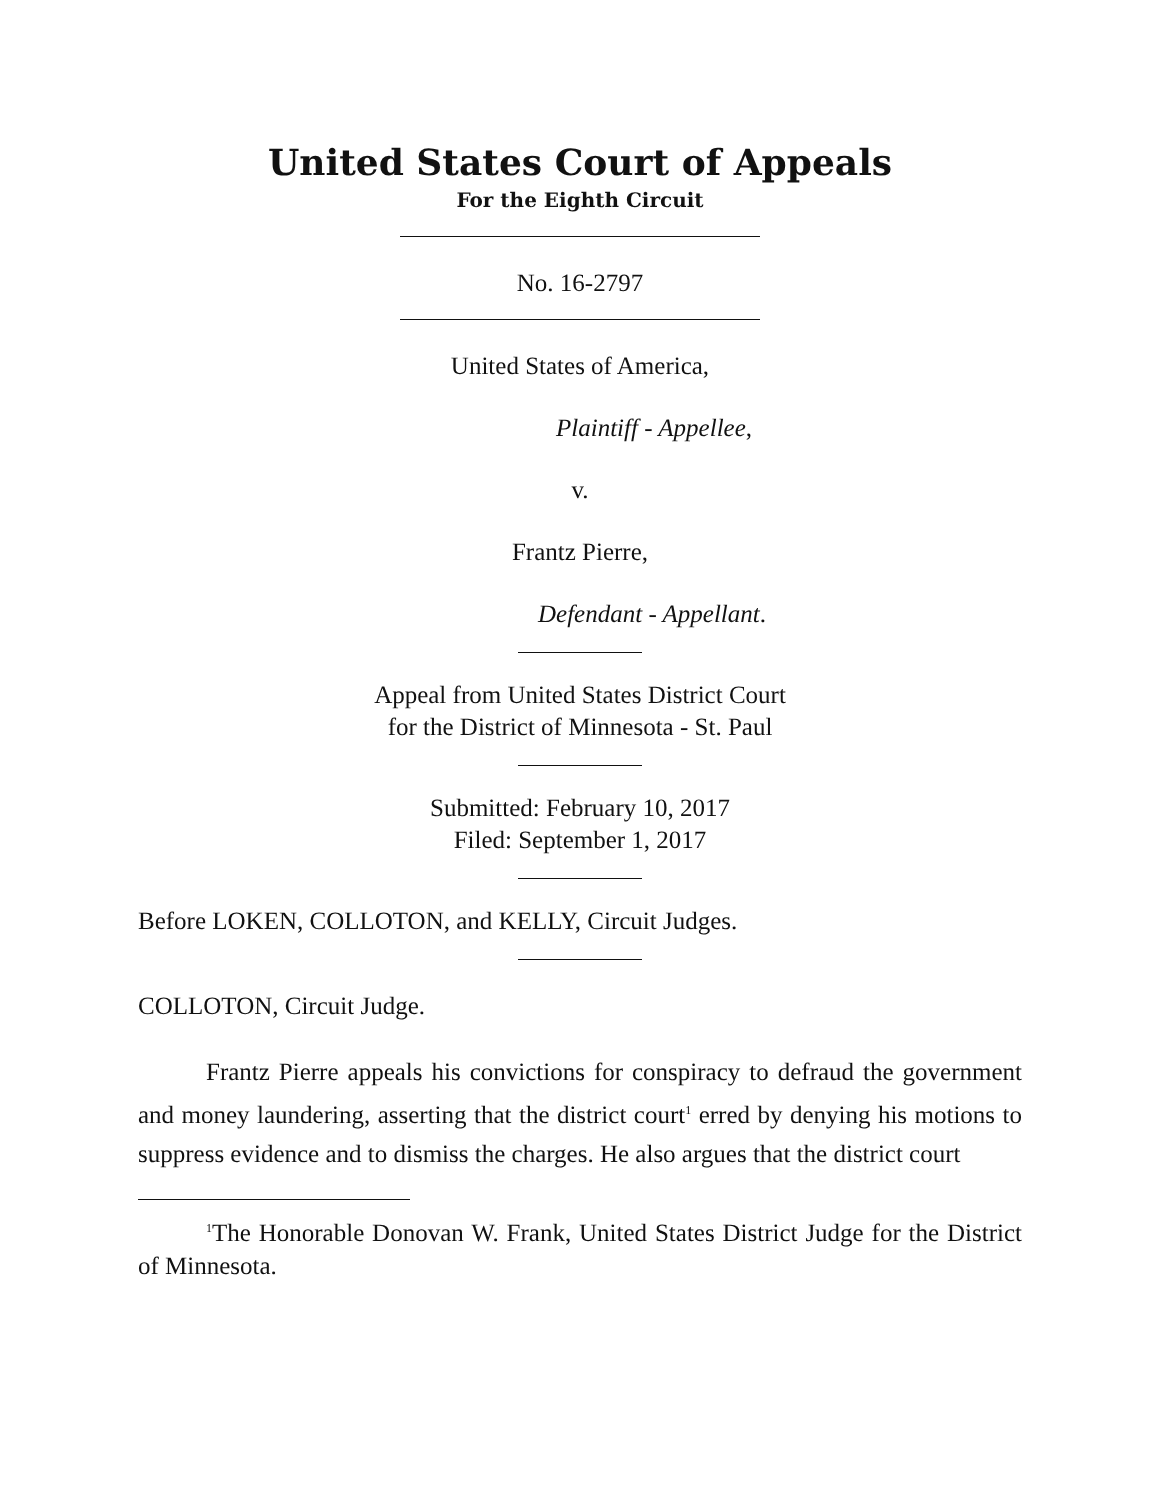United States Court of Appeals
For the Eighth Circuit
No. 16-2797
United States of America,
Plaintiff - Appellee,
v.
Frantz Pierre,
Defendant - Appellant.
Appeal from United States District Court
for the District of Minnesota - St. Paul
Submitted: February 10, 2017
Filed: September 1, 2017
Before LOKEN, COLLOTON, and KELLY, Circuit Judges.
COLLOTON, Circuit Judge.
Frantz Pierre appeals his convictions for conspiracy to defraud the government and money laundering, asserting that the district court<sup>1</sup> erred by denying his motions to suppress evidence and to dismiss the charges. He also argues that the district court
<sup>1</sup> The Honorable Donovan W. Frank, United States District Judge for the District of Minnesota.